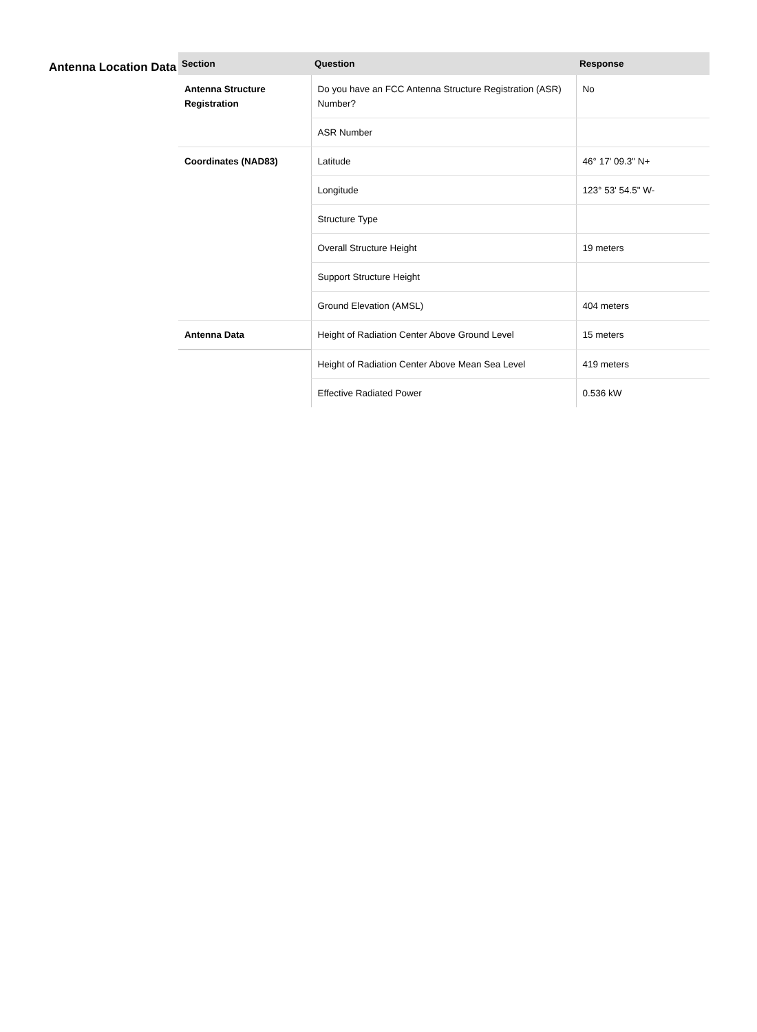Antenna Location Data
| Section | Question | Response |
| --- | --- | --- |
| Antenna Structure Registration | Do you have an FCC Antenna Structure Registration (ASR) Number? | No |
| | ASR Number | |
| Coordinates (NAD83) | Latitude | 46° 17' 09.3" N+ |
| | Longitude | 123° 53' 54.5" W- |
| | Structure Type | |
| | Overall Structure Height | 19 meters |
| | Support Structure Height | |
| | Ground Elevation (AMSL) | 404 meters |
| Antenna Data | Height of Radiation Center Above Ground Level | 15 meters |
| | Height of Radiation Center Above Mean Sea Level | 419 meters |
| | Effective Radiated Power | 0.536 kW |